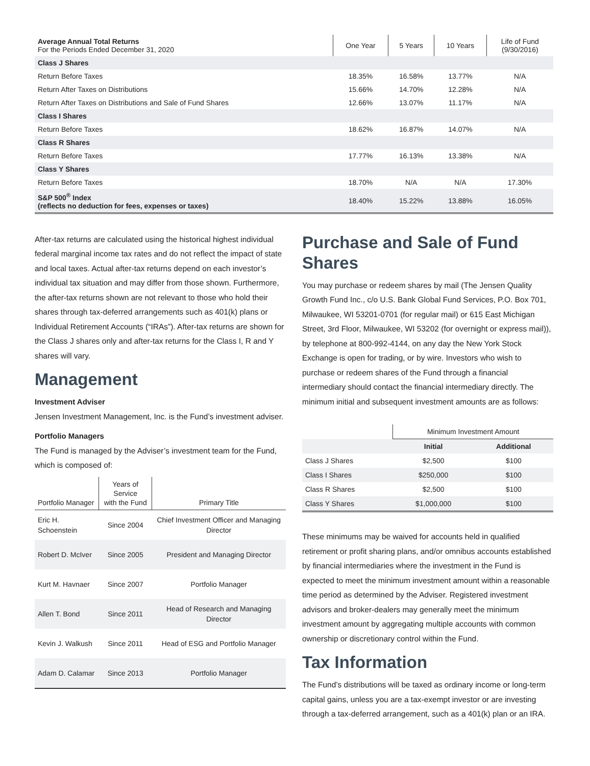| Average Annual Total Returns For the Periods Ended December 31, 2020 | One Year | 5 Years | 10 Years | Life of Fund (9/30/2016) |
| --- | --- | --- | --- | --- |
| Class J Shares | | | | |
| Return Before Taxes | 18.35% | 16.58% | 13.77% | N/A |
| Return After Taxes on Distributions | 15.66% | 14.70% | 12.28% | N/A |
| Return After Taxes on Distributions and Sale of Fund Shares | 12.66% | 13.07% | 11.17% | N/A |
| Class I Shares | | | | |
| Return Before Taxes | 18.62% | 16.87% | 14.07% | N/A |
| Class R Shares | | | | |
| Return Before Taxes | 17.77% | 16.13% | 13.38% | N/A |
| Class Y Shares | | | | |
| Return Before Taxes | 18.70% | N/A | N/A | 17.30% |
| S&P 500<sup>®</sup> Index (reflects no deduction for fees, expenses or taxes) | 18.40% | 15.22% | 13.88% | 16.05% |
After-tax returns are calculated using the historical highest individual federal marginal income tax rates and do not reflect the impact of state and local taxes. Actual after-tax returns depend on each investor’s individual tax situation and may differ from those shown. Furthermore, the after-tax returns shown are not relevant to those who hold their shares through tax-deferred arrangements such as 401(k) plans or Individual Retirement Accounts (“IRAs”). After-tax returns are shown for the Class J shares only and after-tax returns for the Class I, R and Y shares will vary.
Management
Investment Adviser
Jensen Investment Management, Inc. is the Fund’s investment adviser.
Portfolio Managers
The Fund is managed by the Adviser’s investment team for the Fund, which is composed of:
| Portfolio Manager | Years of Service with the Fund | Primary Title |
| --- | --- | --- |
| Eric H. Schoenstein | Since 2004 | Chief Investment Officer and Managing Director |
| Robert D. McIver | Since 2005 | President and Managing Director |
| Kurt M. Havnaer | Since 2007 | Portfolio Manager |
| Allen T. Bond | Since 2011 | Head of Research and Managing Director |
| Kevin J. Walkush | Since 2011 | Head of ESG and Portfolio Manager |
| Adam D. Calamar | Since 2013 | Portfolio Manager |
Purchase and Sale of Fund Shares
You may purchase or redeem shares by mail (The Jensen Quality Growth Fund Inc., c/o U.S. Bank Global Fund Services, P.O. Box 701, Milwaukee, WI 53201-0701 (for regular mail) or 615 East Michigan Street, 3rd Floor, Milwaukee, WI 53202 (for overnight or express mail)), by telephone at 800-992-4144, on any day the New York Stock Exchange is open for trading, or by wire. Investors who wish to purchase or redeem shares of the Fund through a financial intermediary should contact the financial intermediary directly. The minimum initial and subsequent investment amounts are as follows:
| | Minimum Investment Amount | |
| --- | --- | --- |
| | Initial | Additional |
| Class J Shares | $2,500 | $100 |
| Class I Shares | $250,000 | $100 |
| Class R Shares | $2,500 | $100 |
| Class Y Shares | $1,000,000 | $100 |
These minimums may be waived for accounts held in qualified retirement or profit sharing plans, and/or omnibus accounts established by financial intermediaries where the investment in the Fund is expected to meet the minimum investment amount within a reasonable time period as determined by the Adviser. Registered investment advisors and broker-dealers may generally meet the minimum investment amount by aggregating multiple accounts with common ownership or discretionary control within the Fund.
Tax Information
The Fund’s distributions will be taxed as ordinary income or long-term capital gains, unless you are a tax-exempt investor or are investing through a tax-deferred arrangement, such as a 401(k) plan or an IRA.